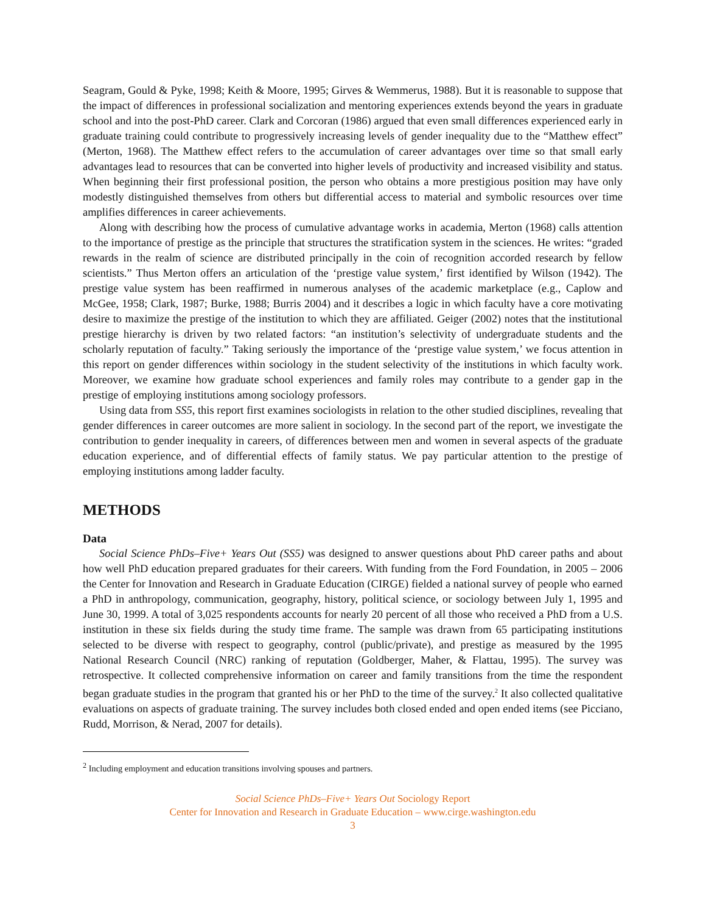Seagram, Gould & Pyke, 1998; Keith & Moore, 1995; Girves & Wemmerus, 1988). But it is reasonable to suppose that the impact of differences in professional socialization and mentoring experiences extends beyond the years in graduate school and into the post-PhD career. Clark and Corcoran (1986) argued that even small differences experienced early in graduate training could contribute to progressively increasing levels of gender inequality due to the “Matthew effect” (Merton, 1968). The Matthew effect refers to the accumulation of career advantages over time so that small early advantages lead to resources that can be converted into higher levels of productivity and increased visibility and status. When beginning their first professional position, the person who obtains a more prestigious position may have only modestly distinguished themselves from others but differential access to material and symbolic resources over time amplifies differences in career achievements.
Along with describing how the process of cumulative advantage works in academia, Merton (1968) calls attention to the importance of prestige as the principle that structures the stratification system in the sciences. He writes: “graded rewards in the realm of science are distributed principally in the coin of recognition accorded research by fellow scientists.” Thus Merton offers an articulation of the ‘prestige value system,’ first identified by Wilson (1942). The prestige value system has been reaffirmed in numerous analyses of the academic marketplace (e.g., Caplow and McGee, 1958; Clark, 1987; Burke, 1988; Burris 2004) and it describes a logic in which faculty have a core motivating desire to maximize the prestige of the institution to which they are affiliated. Geiger (2002) notes that the institutional prestige hierarchy is driven by two related factors: “an institution’s selectivity of undergraduate students and the scholarly reputation of faculty.” Taking seriously the importance of the ‘prestige value system,’ we focus attention in this report on gender differences within sociology in the student selectivity of the institutions in which faculty work. Moreover, we examine how graduate school experiences and family roles may contribute to a gender gap in the prestige of employing institutions among sociology professors.
Using data from SS5, this report first examines sociologists in relation to the other studied disciplines, revealing that gender differences in career outcomes are more salient in sociology. In the second part of the report, we investigate the contribution to gender inequality in careers, of differences between men and women in several aspects of the graduate education experience, and of differential effects of family status. We pay particular attention to the prestige of employing institutions among ladder faculty.
METHODS
Data
Social Science PhDs–Five+ Years Out (SS5) was designed to answer questions about PhD career paths and about how well PhD education prepared graduates for their careers. With funding from the Ford Foundation, in 2005 – 2006 the Center for Innovation and Research in Graduate Education (CIRGE) fielded a national survey of people who earned a PhD in anthropology, communication, geography, history, political science, or sociology between July 1, 1995 and June 30, 1999. A total of 3,025 respondents accounts for nearly 20 percent of all those who received a PhD from a U.S. institution in these six fields during the study time frame. The sample was drawn from 65 participating institutions selected to be diverse with respect to geography, control (public/private), and prestige as measured by the 1995 National Research Council (NRC) ranking of reputation (Goldberger, Maher, & Flattau, 1995). The survey was retrospective. It collected comprehensive information on career and family transitions from the time the respondent began graduate studies in the program that granted his or her PhD to the time of the survey.<sup>2</sup> It also collected qualitative evaluations on aspects of graduate training. The survey includes both closed ended and open ended items (see Picciano, Rudd, Morrison, & Nerad, 2007 for details).
<sup>2</sup> Including employment and education transitions involving spouses and partners.
Social Science PhDs–Five+ Years Out Sociology Report
Center for Innovation and Research in Graduate Education – www.cirge.washington.edu
3